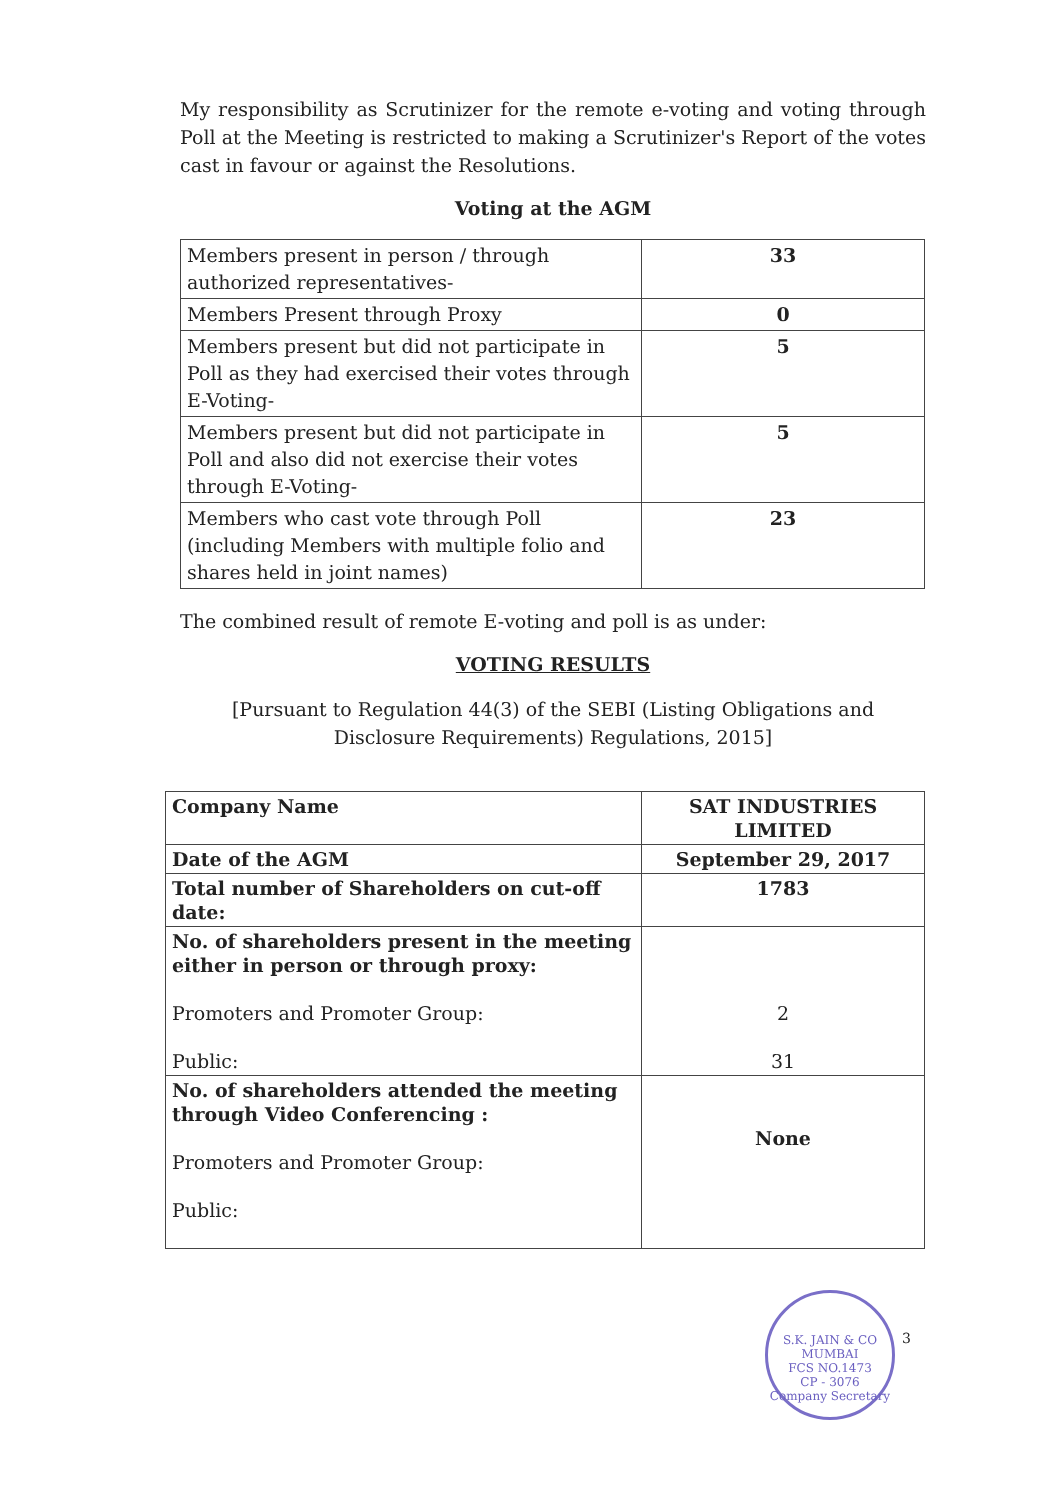My responsibility as Scrutinizer for the remote e-voting and voting through Poll at the Meeting is restricted to making a Scrutinizer's Report of the votes cast in favour or against the Resolutions.
Voting at the AGM
| Members present in person / through authorized representatives- | 33 |
| Members Present through Proxy | 0 |
| Members present but did not participate in Poll as they had exercised their votes through E-Voting- | 5 |
| Members present but did not participate in Poll and also did not exercise their votes through E-Voting- | 5 |
| Members who cast vote through Poll (including Members with multiple folio and shares held in joint names) | 23 |
The combined result of remote E-voting and poll is as under:
VOTING RESULTS
[Pursuant to Regulation 44(3) of the SEBI (Listing Obligations and Disclosure Requirements) Regulations, 2015]
| Company Name | SAT INDUSTRIES LIMITED |
| Date of the AGM | September 29, 2017 |
| Total number of Shareholders on cut-off date: | 1783 |
| No. of shareholders present in the meeting either in person or through proxy: Promoters and Promoter Group: Public: | 2 31 |
| No. of shareholders attended the meeting through Video Conferencing : Promoters and Promoter Group: Public: | None |
S.K. JAIN & CO
MUMBAI
FCS NO.1473
CP - 3076
Company Secretary
3